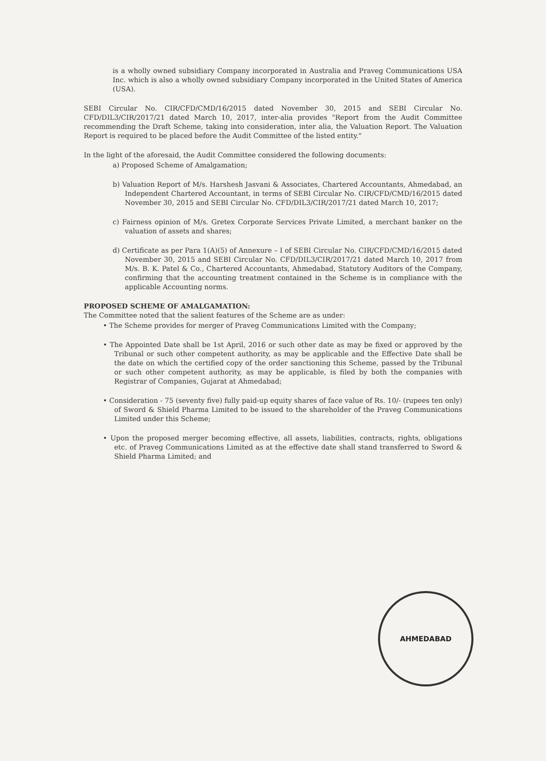is a wholly owned subsidiary Company incorporated in Australia and Praveg Communications USA Inc. which is also a wholly owned subsidiary Company incorporated in the United States of America (USA).
SEBI Circular No. CIR/CFD/CMD/16/2015 dated November 30, 2015 and SEBI Circular No. CFD/DIL3/CIR/2017/21 dated March 10, 2017, inter-alia provides "Report from the Audit Committee recommending the Draft Scheme, taking into consideration, inter alia, the Valuation Report. The Valuation Report is required to be placed before the Audit Committee of the listed entity."
In the light of the aforesaid, the Audit Committee considered the following documents:
a) Proposed Scheme of Amalgamation;
b) Valuation Report of M/s. Harshesh Jasvani & Associates, Chartered Accountants, Ahmedabad, an Independent Chartered Accountant, in terms of SEBI Circular No. CIR/CFD/CMD/16/2015 dated November 30, 2015 and SEBI Circular No. CFD/DIL3/CIR/2017/21 dated March 10, 2017;
c) Fairness opinion of M/s. Gretex Corporate Services Private Limited, a merchant banker on the valuation of assets and shares;
d) Certificate as per Para 1(A)(5) of Annexure – I of SEBI Circular No. CIR/CFD/CMD/16/2015 dated November 30, 2015 and SEBI Circular No. CFD/DIL3/CIR/2017/21 dated March 10, 2017 from M/s. B. K. Patel & Co., Chartered Accountants, Ahmedabad, Statutory Auditors of the Company, confirming that the accounting treatment contained in the Scheme is in compliance with the applicable Accounting norms.
PROPOSED SCHEME OF AMALGAMATION:
The Committee noted that the salient features of the Scheme are as under:
• The Scheme provides for merger of Praveg Communications Limited with the Company;
• The Appointed Date shall be 1st April, 2016 or such other date as may be fixed or approved by the Tribunal or such other competent authority, as may be applicable and the Effective Date shall be the date on which the certified copy of the order sanctioning this Scheme, passed by the Tribunal or such other competent authority, as may be applicable, is filed by both the companies with Registrar of Companies, Gujarat at Ahmedabad;
• Consideration - 75 (seventy five) fully paid-up equity shares of face value of Rs. 10/- (rupees ten only) of Sword & Shield Pharma Limited to be issued to the shareholder of the Praveg Communications Limited under this Scheme;
• Upon the proposed merger becoming effective, all assets, liabilities, contracts, rights, obligations etc. of Praveg Communications Limited as at the effective date shall stand transferred to Sword & Shield Pharma Limited; and
AHMEDABAD